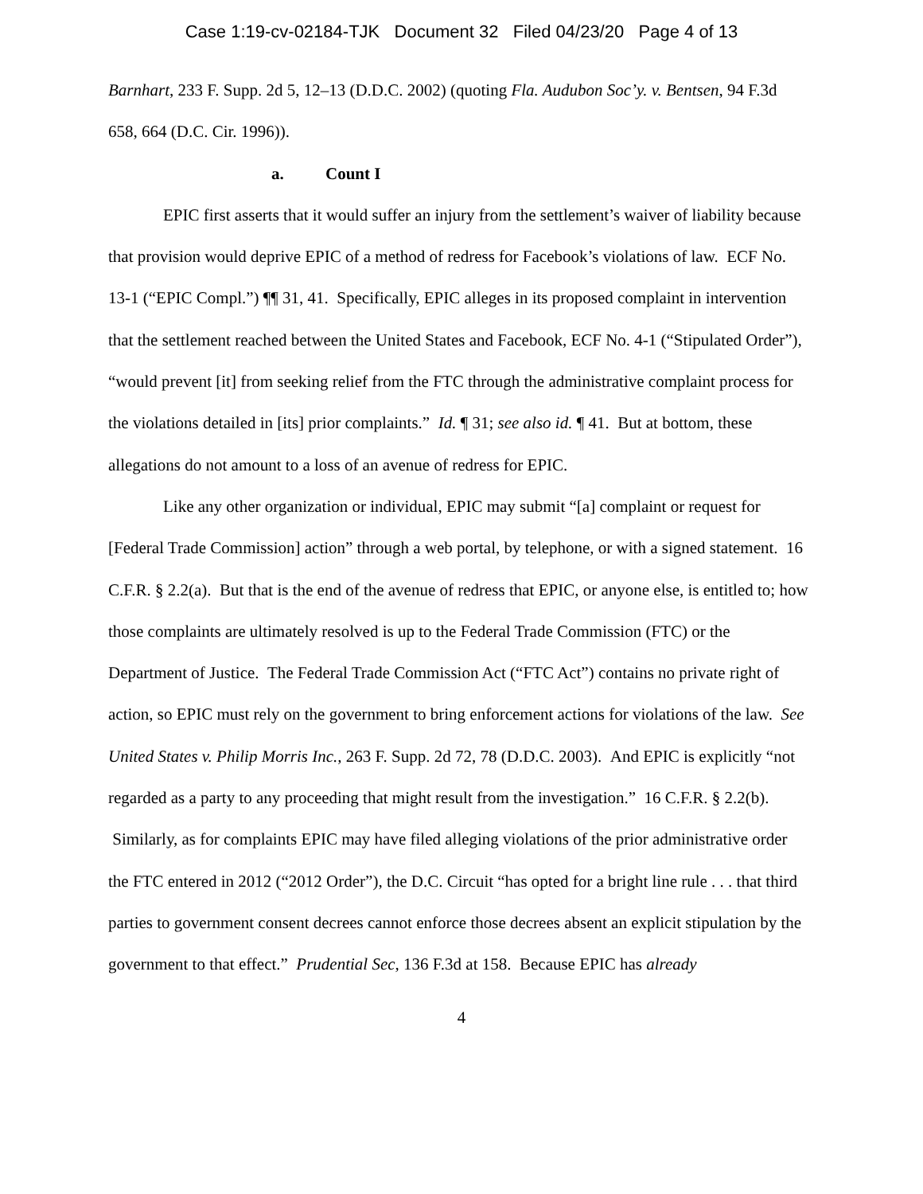Case 1:19-cv-02184-TJK Document 32 Filed 04/23/20 Page 4 of 13
Barnhart, 233 F. Supp. 2d 5, 12–13 (D.D.C. 2002) (quoting Fla. Audubon Soc’y. v. Bentsen, 94 F.3d 658, 664 (D.C. Cir. 1996)).
a. Count I
EPIC first asserts that it would suffer an injury from the settlement’s waiver of liability because that provision would deprive EPIC of a method of redress for Facebook’s violations of law. ECF No. 13-1 (“EPIC Compl.”) ¶¶ 31, 41. Specifically, EPIC alleges in its proposed complaint in intervention that the settlement reached between the United States and Facebook, ECF No. 4-1 (“Stipulated Order”), “would prevent [it] from seeking relief from the FTC through the administrative complaint process for the violations detailed in [its] prior complaints.” Id. ¶ 31; see also id. ¶ 41. But at bottom, these allegations do not amount to a loss of an avenue of redress for EPIC.
Like any other organization or individual, EPIC may submit “[a] complaint or request for [Federal Trade Commission] action” through a web portal, by telephone, or with a signed statement. 16 C.F.R. § 2.2(a). But that is the end of the avenue of redress that EPIC, or anyone else, is entitled to; how those complaints are ultimately resolved is up to the Federal Trade Commission (FTC) or the Department of Justice. The Federal Trade Commission Act (“FTC Act”) contains no private right of action, so EPIC must rely on the government to bring enforcement actions for violations of the law. See United States v. Philip Morris Inc., 263 F. Supp. 2d 72, 78 (D.D.C. 2003). And EPIC is explicitly “not regarded as a party to any proceeding that might result from the investigation.” 16 C.F.R. § 2.2(b). Similarly, as for complaints EPIC may have filed alleging violations of the prior administrative order the FTC entered in 2012 (“2012 Order”), the D.C. Circuit “has opted for a bright line rule . . . that third parties to government consent decrees cannot enforce those decrees absent an explicit stipulation by the government to that effect.” Prudential Sec, 136 F.3d at 158. Because EPIC has already
4